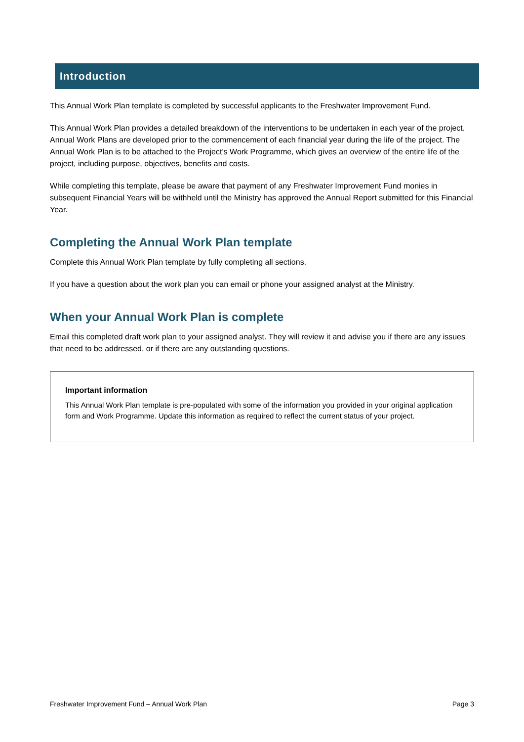Introduction
This Annual Work Plan template is completed by successful applicants to the Freshwater Improvement Fund.
This Annual Work Plan provides a detailed breakdown of the interventions to be undertaken in each year of the project. Annual Work Plans are developed prior to the commencement of each financial year during the life of the project. The Annual Work Plan is to be attached to the Project’s Work Programme, which gives an overview of the entire life of the project, including purpose, objectives, benefits and costs.
While completing this template, please be aware that payment of any Freshwater Improvement Fund monies in subsequent Financial Years will be withheld until the Ministry has approved the Annual Report submitted for this Financial Year.
Completing the Annual Work Plan template
Complete this Annual Work Plan template by fully completing all sections.
If you have a question about the work plan you can email or phone your assigned analyst at the Ministry.
When your Annual Work Plan is complete
Email this completed draft work plan to your assigned analyst. They will review it and advise you if there are any issues that need to be addressed, or if there are any outstanding questions.
Important information
This Annual Work Plan template is pre-populated with some of the information you provided in your original application form and Work Programme. Update this information as required to reflect the current status of your project.
Freshwater Improvement Fund – Annual Work Plan Page 3